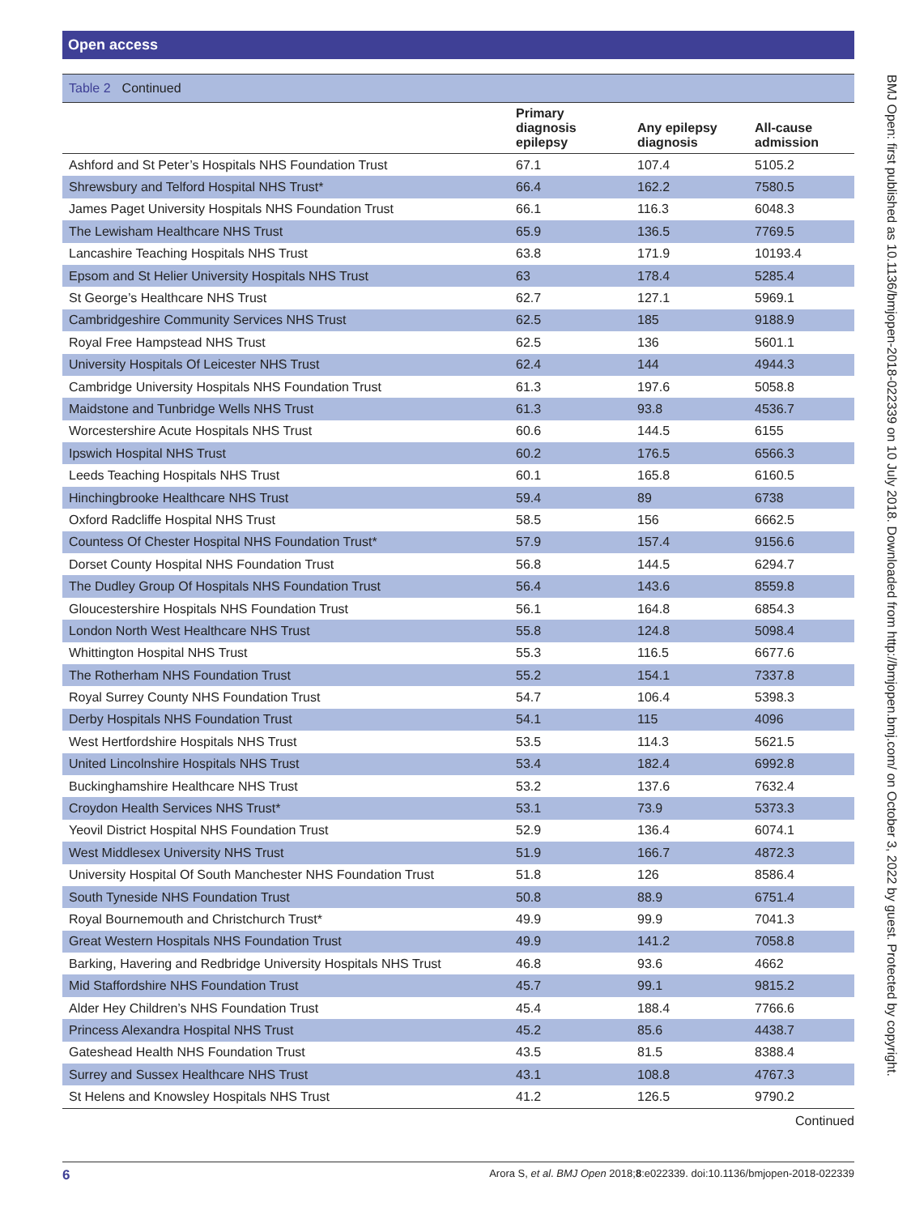Open access
Table 2 Continued
| | Primary diagnosis epilepsy | Any epilepsy diagnosis | All-cause admission |
| --- | --- | --- | --- |
| Ashford and St Peter’s Hospitals NHS Foundation Trust | 67.1 | 107.4 | 5105.2 |
| Shrewsbury and Telford Hospital NHS Trust* | 66.4 | 162.2 | 7580.5 |
| James Paget University Hospitals NHS Foundation Trust | 66.1 | 116.3 | 6048.3 |
| The Lewisham Healthcare NHS Trust | 65.9 | 136.5 | 7769.5 |
| Lancashire Teaching Hospitals NHS Trust | 63.8 | 171.9 | 10193.4 |
| Epsom and St Helier University Hospitals NHS Trust | 63 | 178.4 | 5285.4 |
| St George’s Healthcare NHS Trust | 62.7 | 127.1 | 5969.1 |
| Cambridgeshire Community Services NHS Trust | 62.5 | 185 | 9188.9 |
| Royal Free Hampstead NHS Trust | 62.5 | 136 | 5601.1 |
| University Hospitals Of Leicester NHS Trust | 62.4 | 144 | 4944.3 |
| Cambridge University Hospitals NHS Foundation Trust | 61.3 | 197.6 | 5058.8 |
| Maidstone and Tunbridge Wells NHS Trust | 61.3 | 93.8 | 4536.7 |
| Worcestershire Acute Hospitals NHS Trust | 60.6 | 144.5 | 6155 |
| Ipswich Hospital NHS Trust | 60.2 | 176.5 | 6566.3 |
| Leeds Teaching Hospitals NHS Trust | 60.1 | 165.8 | 6160.5 |
| Hinchingbrooke Healthcare NHS Trust | 59.4 | 89 | 6738 |
| Oxford Radcliffe Hospital NHS Trust | 58.5 | 156 | 6662.5 |
| Countess Of Chester Hospital NHS Foundation Trust* | 57.9 | 157.4 | 9156.6 |
| Dorset County Hospital NHS Foundation Trust | 56.8 | 144.5 | 6294.7 |
| The Dudley Group Of Hospitals NHS Foundation Trust | 56.4 | 143.6 | 8559.8 |
| Gloucestershire Hospitals NHS Foundation Trust | 56.1 | 164.8 | 6854.3 |
| London North West Healthcare NHS Trust | 55.8 | 124.8 | 5098.4 |
| Whittington Hospital NHS Trust | 55.3 | 116.5 | 6677.6 |
| The Rotherham NHS Foundation Trust | 55.2 | 154.1 | 7337.8 |
| Royal Surrey County NHS Foundation Trust | 54.7 | 106.4 | 5398.3 |
| Derby Hospitals NHS Foundation Trust | 54.1 | 115 | 4096 |
| West Hertfordshire Hospitals NHS Trust | 53.5 | 114.3 | 5621.5 |
| United Lincolnshire Hospitals NHS Trust | 53.4 | 182.4 | 6992.8 |
| Buckinghamshire Healthcare NHS Trust | 53.2 | 137.6 | 7632.4 |
| Croydon Health Services NHS Trust* | 53.1 | 73.9 | 5373.3 |
| Yeovil District Hospital NHS Foundation Trust | 52.9 | 136.4 | 6074.1 |
| West Middlesex University NHS Trust | 51.9 | 166.7 | 4872.3 |
| University Hospital Of South Manchester NHS Foundation Trust | 51.8 | 126 | 8586.4 |
| South Tyneside NHS Foundation Trust | 50.8 | 88.9 | 6751.4 |
| Royal Bournemouth and Christchurch Trust* | 49.9 | 99.9 | 7041.3 |
| Great Western Hospitals NHS Foundation Trust | 49.9 | 141.2 | 7058.8 |
| Barking, Havering and Redbridge University Hospitals NHS Trust | 46.8 | 93.6 | 4662 |
| Mid Staffordshire NHS Foundation Trust | 45.7 | 99.1 | 9815.2 |
| Alder Hey Children’s NHS Foundation Trust | 45.4 | 188.4 | 7766.6 |
| Princess Alexandra Hospital NHS Trust | 45.2 | 85.6 | 4438.7 |
| Gateshead Health NHS Foundation Trust | 43.5 | 81.5 | 8388.4 |
| Surrey and Sussex Healthcare NHS Trust | 43.1 | 108.8 | 4767.3 |
| St Helens and Knowsley Hospitals NHS Trust | 41.2 | 126.5 | 9790.2 |
Continued
BMJ Open: first published as 10.1136/bmjopen-2018-022339 on 10 July 2018. Downloaded from http://bmjopen.bmj.com/ on October 3, 2022 by guest. Protected by copyright.
6 Arora S, et al. BMJ Open 2018;8:e022339. doi:10.1136/bmjopen-2018-022339